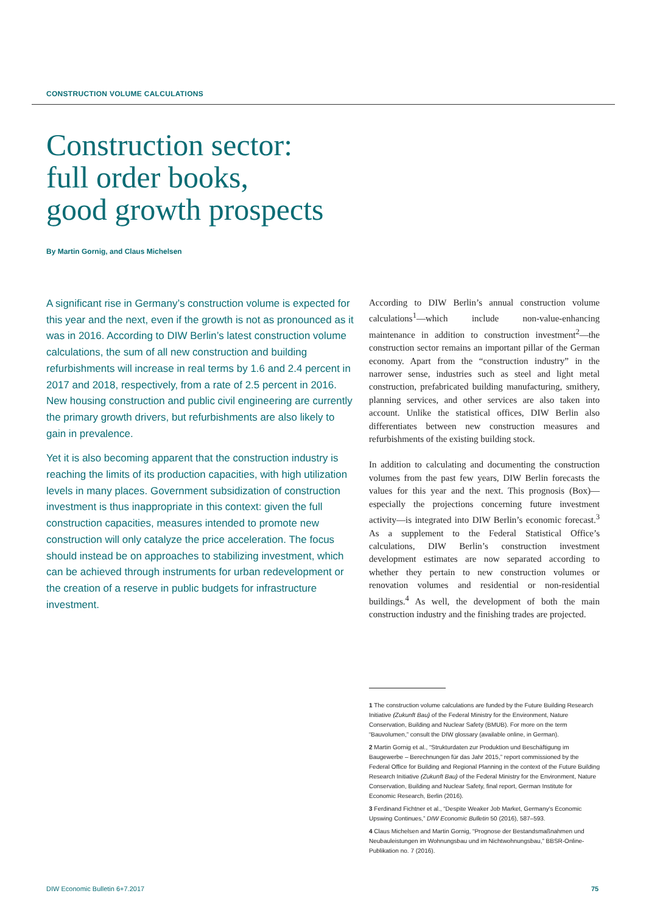CONSTRUCTION VOLUME CALCULATIONS
Construction sector:
full order books,
good growth prospects
By Martin Gornig, and Claus Michelsen
A significant rise in Germany’s construction volume is expected for this year and the next, even if the growth is not as pronounced as it was in 2016. According to DIW Berlin’s latest construction volume calculations, the sum of all new construction and building refurbishments will increase in real terms by 1.6 and 2.4 percent in 2017 and 2018, respectively, from a rate of 2.5 percent in 2016. New housing construction and public civil engineering are currently the primary growth drivers, but refurbishments are also likely to gain in prevalence.
Yet it is also becoming apparent that the construction industry is reaching the limits of its production capacities, with high utilization levels in many places. Government subsidization of construction investment is thus inappropriate in this context: given the full construction capacities, measures intended to promote new construction will only catalyze the price acceleration. The focus should instead be on approaches to stabilizing investment, which can be achieved through instruments for urban redevelopment or the creation of a reserve in public budgets for infrastructure investment.
According to DIW Berlin’s annual construction volume calculations<sup>1</sup>—which include non-value-enhancing maintenance in addition to construction investment<sup>2</sup>—the construction sector remains an important pillar of the German economy. Apart from the “construction industry” in the narrower sense, industries such as steel and light metal construction, prefabricated building manufacturing, smithery, planning services, and other services are also taken into account. Unlike the statistical offices, DIW Berlin also differentiates between new construction measures and refurbishments of the existing building stock.
In addition to calculating and documenting the construction volumes from the past few years, DIW Berlin forecasts the values for this year and the next. This prognosis (Box)—especially the projections concerning future investment activity—is integrated into DIW Berlin’s economic forecast.<sup>3</sup> As a supplement to the Federal Statistical Office’s calculations, DIW Berlin’s construction investment development estimates are now separated according to whether they pertain to new construction volumes or renovation volumes and residential or non-residential buildings.<sup>4</sup> As well, the development of both the main construction industry and the finishing trades are projected.
1 The construction volume calculations are funded by the Future Building Research Initiative (Zukunft Bau) of the Federal Ministry for the Environment, Nature Conservation, Building and Nuclear Safety (BMUB). For more on the term “Bauvolumen,” consult the DIW glossary (available online, in German).
2 Martin Gornig et al., “Strukturdaten zur Produktion und Beschäftigung im Baugewerbe – Berechnungen für das Jahr 2015,” report commissioned by the Federal Office for Building and Regional Planning in the context of the Future Building Research Initiative (Zukunft Bau) of the Federal Ministry for the Environment, Nature Conservation, Building and Nuclear Safety, final report, German Institute for Economic Research, Berlin (2016).
3 Ferdinand Fichtner et al., “Despite Weaker Job Market, Germany’s Economic Upswing Continues,” DIW Economic Bulletin 50 (2016), 587–593.
4 Claus Michelsen and Martin Gornig, “Prognose der Bestandsmaßnahmen und Neubauleistungen im Wohnungsbau und im Nichtwohnungsbau,” BBSR-Online-Publikation no. 7 (2016).
DIW Economic Bulletin 6+7.2017 75